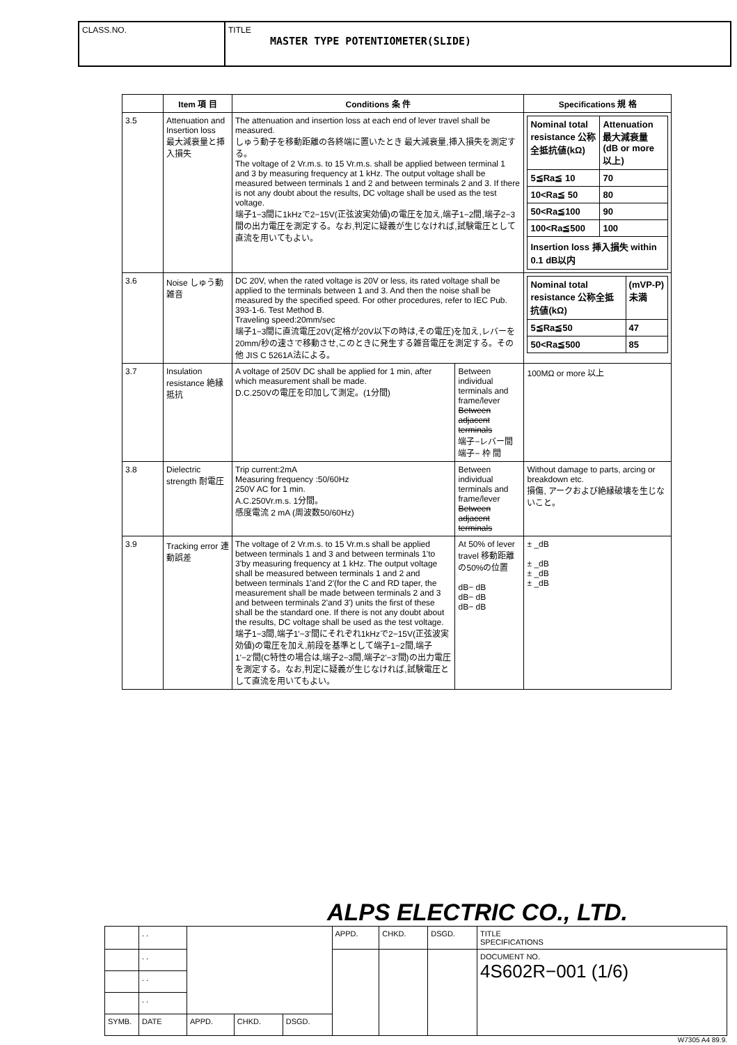CLASS.NO. TITLE
MASTER TYPE POTENTIOMETER(SLIDE)
| | Item 項 目 | Conditions 条 件 | | Specifications 規 格 |
| --- | --- | --- | --- | --- |
| 3.5 | Attenuation and Insertion loss 最大減衰量と挿入損失 | The attenuation and insertion loss at each end of lever travel shall be measured. しゅう動子を移動距離の各終端に置いたとき 最大減衰量,挿入損失を測定する。 The voltage of 2 Vr.m.s. to 15 Vr.m.s. shall be applied between terminal 1 and 3 by measuring frequency at 1 kHz. The output voltage shall be measured between terminals 1 and 2 and between terminals 2 and 3. If there is not any doubt about the results, DC voltage shall be used as the test voltage. 端子1−3間に1kHzで2−15V(正弦波実効値)の電圧を加え,端子1−2間,端子2−3間の出力電圧を測定する。なお,判定に疑義が生じなければ,試験電圧として直流を用いてもよい。 | | / Nominal total resistance 公称全抵抗値(kΩ) / Attenuation 最大減衰量 (dB or more 以上) / / 5≦Ra≦ 10 / 70 / / 10<Ra≦ 50 / 80 / / 50<Ra≦100 / 90 / / 100<Ra≦500 / 100 / / Insertion loss 挿入損失 within 0.1 dB以内 / / |
| 3.6 | Noise しゅう動雑音 | DC 20V, when the rated voltage is 20V or less, its rated voltage shall be applied to the terminals between 1 and 3. And then the noise shall be measured by the specified speed. For other procedures, refer to IEC Pub. 393-1-6. Test Method B. Traveling speed:20mm/sec 端子1−3間に直流電圧20V(定格が20V以下の時は,その電圧)を加え,レバーを20mm/秒の速さで移動させ,このときに発生する雑音電圧を測定する。その他 JIS C 5261A法による。 | | / Nominal total resistance 公称全抵抗値(kΩ) / (mVP-P) 未満 / / 5≦Ra≦50 / 47 / / 50<Ra≦500 / 85 / |
| 3.7 | Insulation resistance 絶縁抵抗 | A voltage of 250V DC shall be applied for 1 min, after which measurement shall be made. D.C.250Vの電圧を印加して測定。(1分間) | Between individual terminals and frame/lever Between adjacent terminals 端子−レバー間 端子− 枠 間 | 100MΩ or more 以上 |
| 3.8 | Dielectric strength 耐電圧 | Trip current:2mA Measuring frequency :50/60Hz 250V AC for 1 min. A.C.250Vr.m.s. 1分間。 感度電流 2 mA (周波数50/60Hz) | Between individual terminals and frame/lever Between adjacent terminals | Without damage to parts, arcing or breakdown etc. 損傷, アークおよび絶縁破壊を生じないこと。 |
| 3.9 | Tracking error 連動誤差 | The voltage of 2 Vr.m.s. to 15 Vr.m.s shall be applied between terminals 1 and 3 and between terminals 1'to 3'by measuring frequency at 1 kHz. The output voltage shall be measured between terminals 1 and 2 and between terminals 1'and 2'(for the C and RD taper, the measurement shall be made between terminals 2 and 3 and between terminals 2'and 3') units the first of these shall be the standard one. If there is not any doubt about the results, DC voltage shall be used as the test voltage. 端子1−3間,端子1'−3'間にそれぞれ1kHzで2−15V(正弦波実効値)の電圧を加え,前段を基準として端子1−2間,端子1'−2'間(C特性の場合は,端子2−3間,端子2'−3'間)の出力電圧を測定する。なお,判定に疑義が生じなければ,試験電圧として直流を用いてもよい。 | At 50% of lever travel 移動距離の50%の位置 dB− dB dB− dB dB− dB | ± _dB ± _dB ± _dB ± _dB |
ALPS ELECTRIC CO., LTD.
| | . . | | | | APPD. | CHKD. | DSGD. | TITLE SPECIFICATIONS |
| | . . | | | | | | | DOCUMENT NO. 4S602R−001 (1/6) |
| | . . | | | | | | | |
| | . . | | | | | | | |
| SYMB. | DATE | APPD. | CHKD. | DSGD. | | | | |
W7305 A4 89.9.